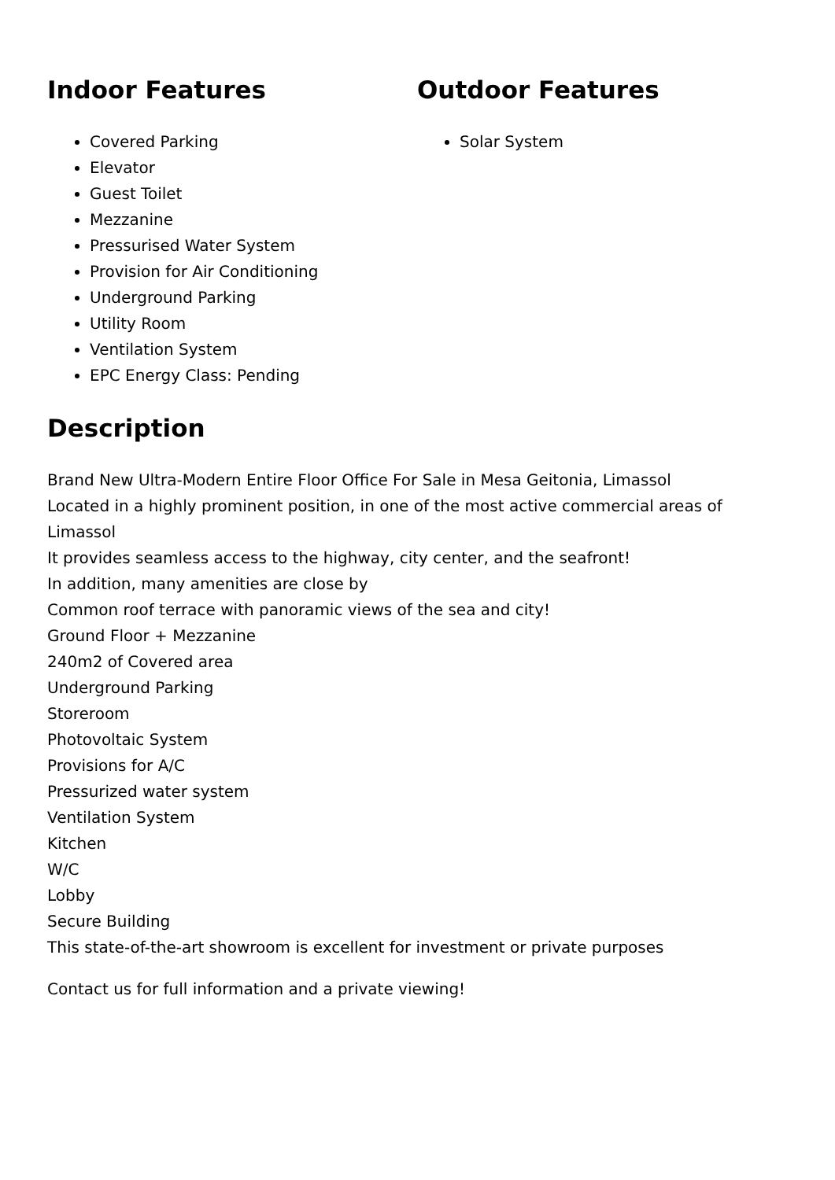Indoor Features
Covered Parking
Elevator
Guest Toilet
Mezzanine
Pressurised Water System
Provision for Air Conditioning
Underground Parking
Utility Room
Ventilation System
EPC Energy Class: Pending
Outdoor Features
Solar System
Description
Brand New Ultra-Modern Entire Floor Office For Sale in Mesa Geitonia, Limassol
Located in a highly prominent position, in one of the most active commercial areas of Limassol
It provides seamless access to the highway, city center, and the seafront!
In addition, many amenities are close by
Common roof terrace with panoramic views of the sea and city!
Ground Floor + Mezzanine
240m2 of Covered area
Underground Parking
Storeroom
Photovoltaic System
Provisions for A/C
Pressurized water system
Ventilation System
Kitchen
W/C
Lobby
Secure Building
This state-of-the-art showroom is excellent for investment or private purposes
Contact us for full information and a private viewing!